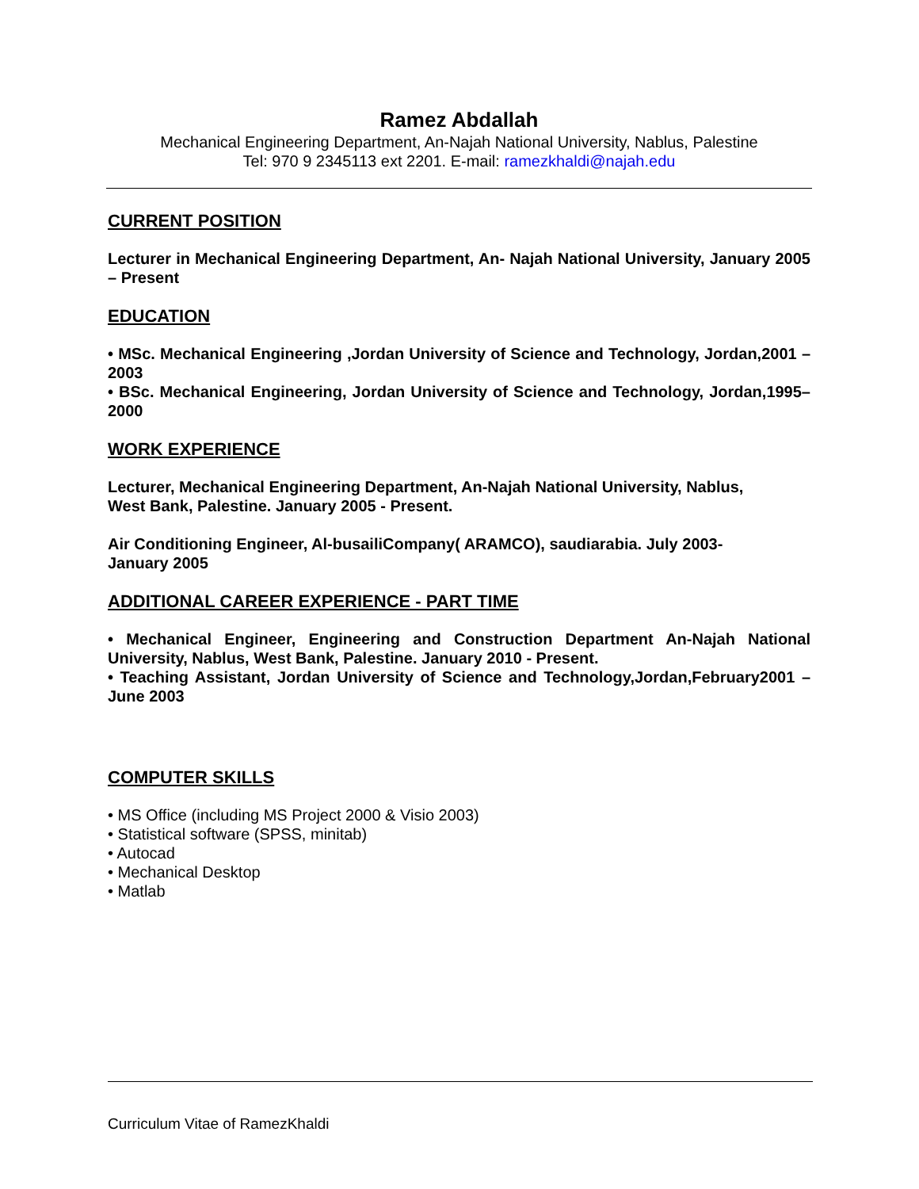Ramez Abdallah
Mechanical Engineering Department, An-Najah National University, Nablus, Palestine
Tel: 970 9 2345113 ext 2201. E-mail: ramezkhaldi@najah.edu
CURRENT POSITION
Lecturer in Mechanical Engineering Department, An- Najah National University, January 2005 – Present
EDUCATION
• MSc. Mechanical Engineering ,Jordan University of Science and Technology, Jordan,2001 –2003
• BSc. Mechanical Engineering, Jordan University of Science and Technology, Jordan,1995–2000
WORK EXPERIENCE
Lecturer, Mechanical Engineering Department, An-Najah National University, Nablus,
West Bank, Palestine. January 2005 - Present.
Air Conditioning Engineer, Al-busailiCompany( ARAMCO), saudiarabia. July 2003-
January 2005
ADDITIONAL CAREER EXPERIENCE - PART TIME
• Mechanical Engineer, Engineering and Construction Department An-Najah National University, Nablus, West Bank, Palestine. January 2010 - Present.
• Teaching Assistant, Jordan University of Science and Technology,Jordan,February2001 – June 2003
COMPUTER SKILLS
• MS Office (including MS Project 2000 & Visio 2003)
• Statistical software (SPSS, minitab)
• Autocad
• Mechanical Desktop
• Matlab
Curriculum Vitae of RamezKhaldi